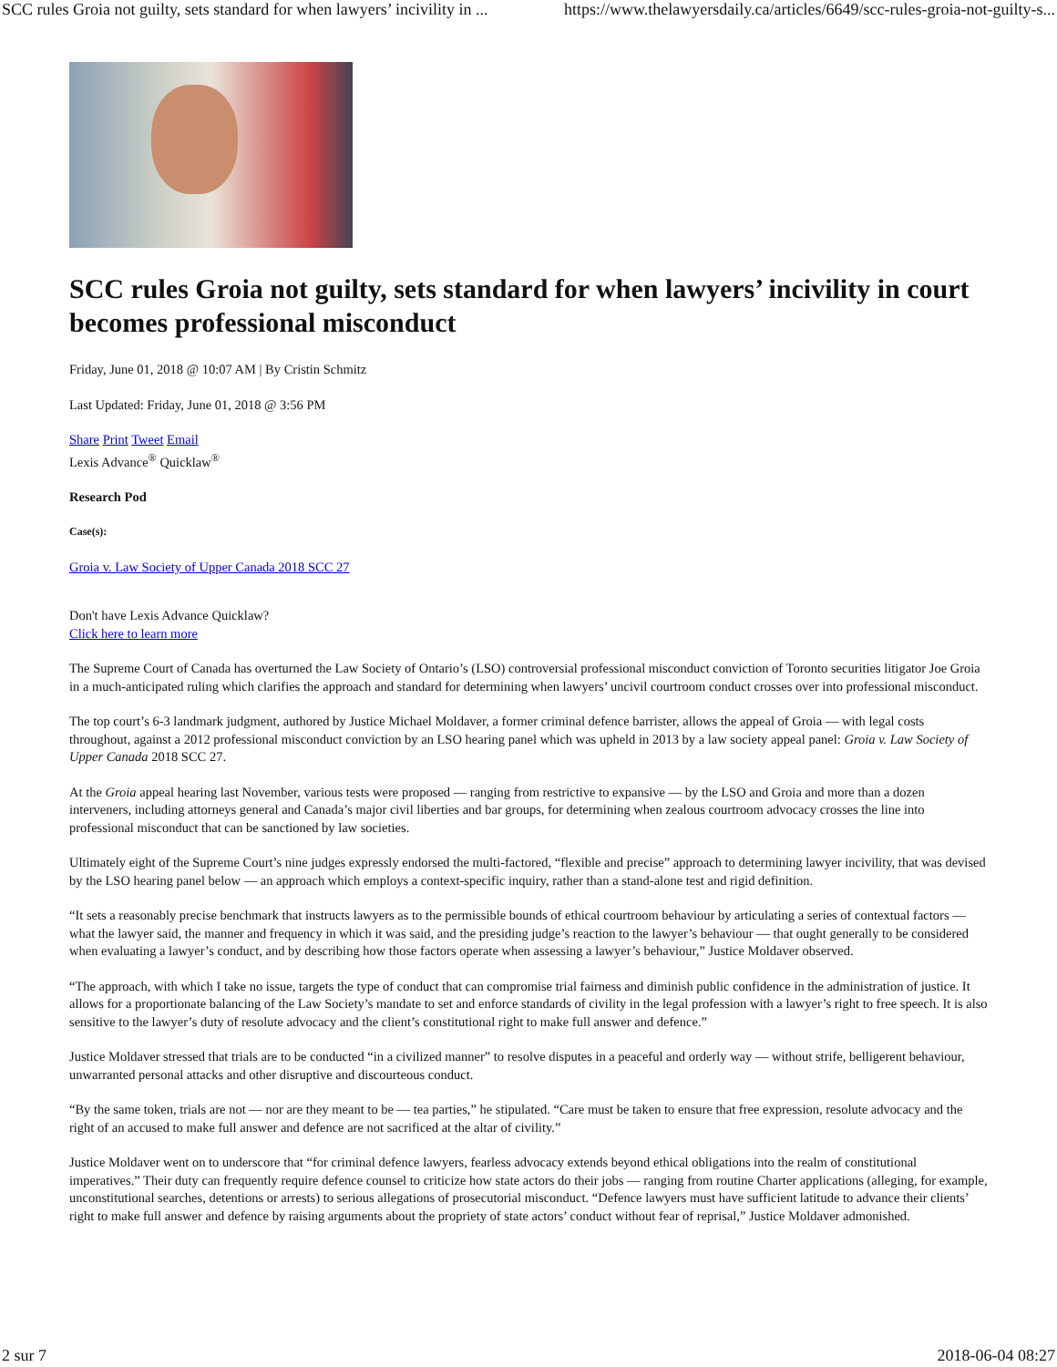SCC rules Groia not guilty, sets standard for when lawyers’ incivility in ... https://www.thelawyersdaily.ca/articles/6649/scc-rules-groia-not-guilty-s...
SCC rules Groia not guilty, sets standard for when lawyers’ incivility in court becomes professional misconduct
Friday, June 01, 2018 @ 10:07 AM | By Cristin Schmitz
Last Updated: Friday, June 01, 2018 @ 3:56 PM
Share Print Tweet Email
Lexis Advance<sup>®</sup> Quicklaw<sup>®</sup>
Research Pod
Case(s):
Groia v. Law Society of Upper Canada 2018 SCC 27
Don't have Lexis Advance Quicklaw?
Click here to learn more
The Supreme Court of Canada has overturned the Law Society of Ontario’s (LSO) controversial professional misconduct conviction of Toronto securities litigator Joe Groia in a much-anticipated ruling which clarifies the approach and standard for determining when lawyers’ uncivil courtroom conduct crosses over into professional misconduct.
The top court’s 6-3 landmark judgment, authored by Justice Michael Moldaver, a former criminal defence barrister, allows the appeal of Groia — with legal costs throughout, against a 2012 professional misconduct conviction by an LSO hearing panel which was upheld in 2013 by a law society appeal panel: Groia v. Law Society of Upper Canada 2018 SCC 27.
At the Groia appeal hearing last November, various tests were proposed — ranging from restrictive to expansive — by the LSO and Groia and more than a dozen interveners, including attorneys general and Canada’s major civil liberties and bar groups, for determining when zealous courtroom advocacy crosses the line into professional misconduct that can be sanctioned by law societies.
Ultimately eight of the Supreme Court’s nine judges expressly endorsed the multi-factored, “flexible and precise” approach to determining lawyer incivility, that was devised by the LSO hearing panel below — an approach which employs a context-specific inquiry, rather than a stand-alone test and rigid definition.
“It sets a reasonably precise benchmark that instructs lawyers as to the permissible bounds of ethical courtroom behaviour by articulating a series of contextual factors — what the lawyer said, the manner and frequency in which it was said, and the presiding judge’s reaction to the lawyer’s behaviour — that ought generally to be considered when evaluating a lawyer’s conduct, and by describing how those factors operate when assessing a lawyer’s behaviour,” Justice Moldaver observed.
“The approach, with which I take no issue, targets the type of conduct that can compromise trial fairness and diminish public confidence in the administration of justice. It allows for a proportionate balancing of the Law Society’s mandate to set and enforce standards of civility in the legal profession with a lawyer’s right to free speech. It is also sensitive to the lawyer’s duty of resolute advocacy and the client’s constitutional right to make full answer and defence.”
Justice Moldaver stressed that trials are to be conducted “in a civilized manner” to resolve disputes in a peaceful and orderly way — without strife, belligerent behaviour, unwarranted personal attacks and other disruptive and discourteous conduct.
“By the same token, trials are not — nor are they meant to be — tea parties,” he stipulated. “Care must be taken to ensure that free expression, resolute advocacy and the right of an accused to make full answer and defence are not sacrificed at the altar of civility.”
Justice Moldaver went on to underscore that “for criminal defence lawyers, fearless advocacy extends beyond ethical obligations into the realm of constitutional imperatives.” Their duty can frequently require defence counsel to criticize how state actors do their jobs — ranging from routine Charter applications (alleging, for example, unconstitutional searches, detentions or arrests) to serious allegations of prosecutorial misconduct. “Defence lawyers must have sufficient latitude to advance their clients’ right to make full answer and defence by raising arguments about the propriety of state actors’ conduct without fear of reprisal,” Justice Moldaver admonished.
2 sur 7 2018-06-04 08:27